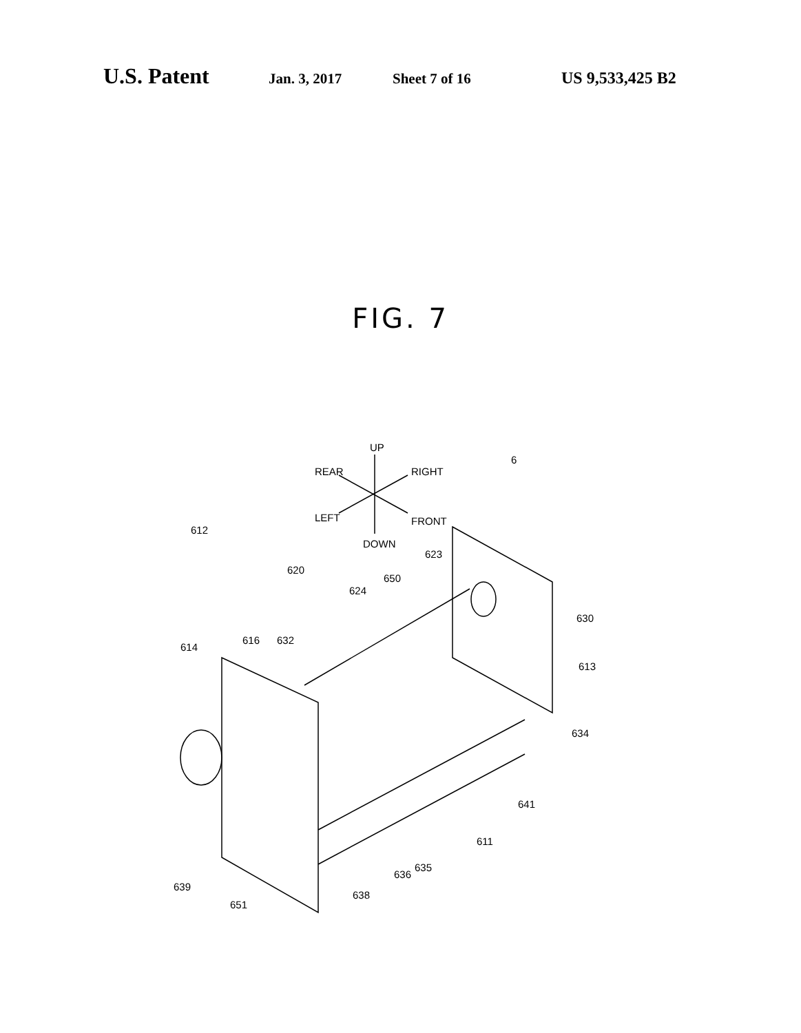U.S. Patent Jan. 3, 2017 Sheet 7 of 16 US 9,533,425 B2
FIG. 7
UP
REAR
RIGHT
LEFT
FRONT
DOWN
6
612
623
620
650
624
630
614
616
632
613
634
641
611
635
636
639
638
651